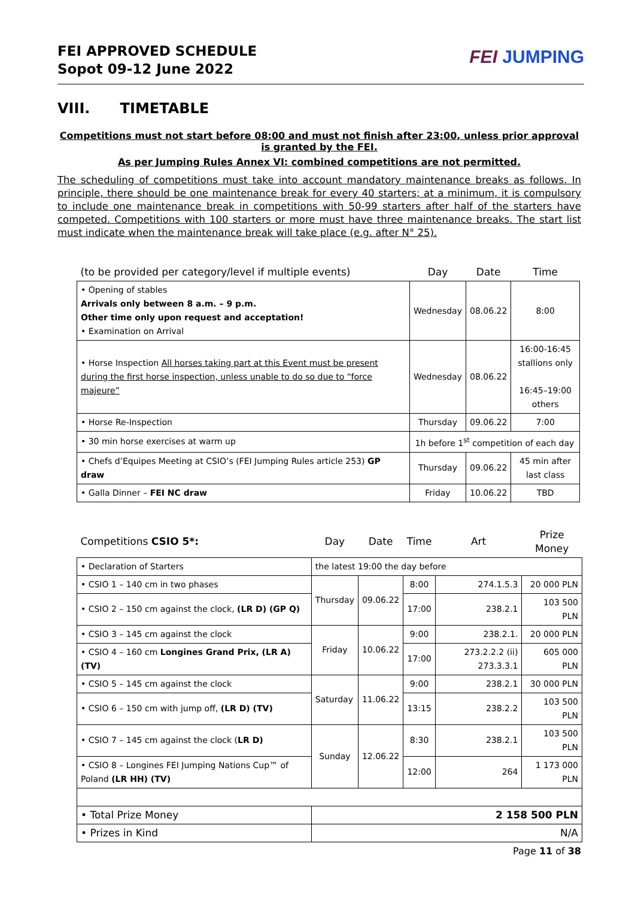FEI APPROVED SCHEDULE
Sopot 09-12 June 2022
FEI JUMPING
VIII. TIMETABLE
Competitions must not start before 08:00 and must not finish after 23:00, unless prior approval is granted by the FEI.
As per Jumping Rules Annex VI: combined competitions are not permitted.
The scheduling of competitions must take into account mandatory maintenance breaks as follows. In principle, there should be one maintenance break for every 40 starters; at a minimum, it is compulsory to include one maintenance break in competitions with 50-99 starters after half of the starters have competed. Competitions with 100 starters or more must have three maintenance breaks. The start list must indicate when the maintenance break will take place (e.g. after N° 25).
| (to be provided per category/level if multiple events) | Day | Date | Time |
| --- | --- | --- | --- |
| • Opening of stables Arrivals only between 8 a.m. – 9 p.m. Other time only upon request and acceptation! • Examination on Arrival | Wednesday | 08.06.22 | 8:00 |
| • Horse Inspection All horses taking part at this Event must be present during the first horse inspection, unless unable to do so due to “force majeure” | Wednesday | 08.06.22 | 16:00-16:45 stallions only 16:45–19:00 others |
| • Horse Re-Inspection | Thursday | 09.06.22 | 7:00 |
| • 30 min horse exercises at warm up | 1h before 1<sup>st</sup> competition of each day | | |
| • Chefs d’Equipes Meeting at CSIO’s (FEI Jumping Rules article 253) GP draw | Thursday | 09.06.22 | 45 min after last class |
| • Galla Dinner – FEI NC draw | Friday | 10.06.22 | TBD |
| Competitions CSIO 5*: | Day | Date | Time | Art | Prize Money |
| --- | --- | --- | --- | --- | --- |
| • Declaration of Starters | the latest 19:00 the day before | | | | |
| • CSIO 1 – 140 cm in two phases | Thursday | 09.06.22 | 8:00 | 274.1.5.3 | 20 000 PLN |
| • CSIO 2 – 150 cm against the clock, (LR D) (GP Q) | | | 17:00 | 238.2.1 | 103 500 PLN |
| • CSIO 3 – 145 cm against the clock | Friday | 10.06.22 | 9:00 | 238.2.1. | 20 000 PLN |
| • CSIO 4 – 160 cm Longines Grand Prix, (LR A) (TV) | | | 17:00 | 273.2.2.2 (ii) 273.3.3.1 | 605 000 PLN |
| • CSIO 5 – 145 cm against the clock | Saturday | 11.06.22 | 9:00 | 238.2.1 | 30 000 PLN |
| • CSIO 6 – 150 cm with jump off, (LR D) (TV) | | | 13:15 | 238.2.2 | 103 500 PLN |
| • CSIO 7 – 145 cm against the clock ( LR D) | Sunday | 12.06.22 | 8:30 | 238.2.1 | 103 500 PLN |
| • CSIO 8 – Longines FEI Jumping Nations Cup™ of Poland (LR HH) (TV) | | | 12:00 | 264 | 1 173 000 PLN |
| • Total Prize Money | 2 158 500 PLN | | | | |
| • Prizes in Kind | N/A | | | | |
Page 11 of 38